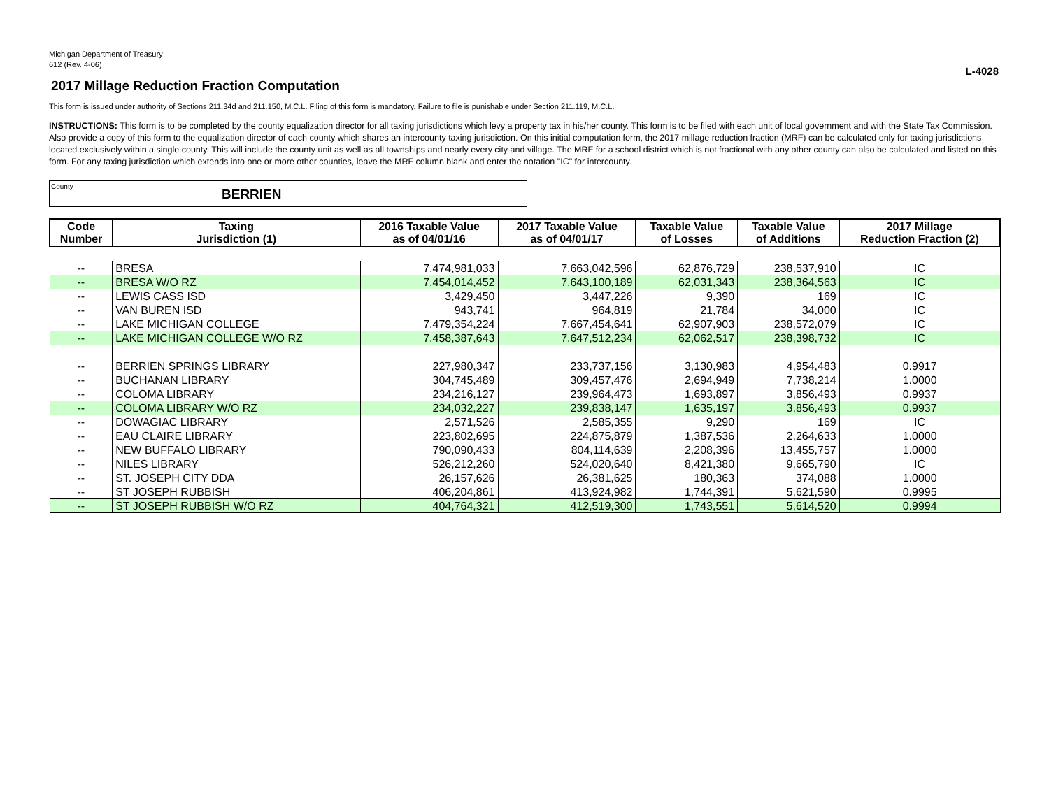Michigan Department of Treasury
612 (Rev. 4-06)
L-4028
2017 Millage Reduction Fraction Computation
This form is issued under authority of Sections 211.34d and 211.150, M.C.L. Filing of this form is mandatory. Failure to file is punishable under Section 211.119, M.C.L.
INSTRUCTIONS: This form is to be completed by the county equalization director for all taxing jurisdictions which levy a property tax in his/her county. This form is to be filed with each unit of local government and with the State Tax Commission. Also provide a copy of this form to the equalization director of each county which shares an intercounty taxing jurisdiction. On this initial computation form, the 2017 millage reduction fraction (MRF) can be calculated only for taxing jurisdictions located exclusively within a single county. This will include the county unit as well as all townships and nearly every city and village. The MRF for a school district which is not fractional with any other county can also be calculated and listed on this form. For any taxing jurisdiction which extends into one or more other counties, leave the MRF column blank and enter the notation "IC" for intercounty.
County
BERRIEN
| Code Number | Taxing Jurisdiction (1) | 2016 Taxable Value as of 04/01/16 | 2017 Taxable Value as of 04/01/17 | Taxable Value of Losses | Taxable Value of Additions | 2017 Millage Reduction Fraction (2) |
| --- | --- | --- | --- | --- | --- | --- |
| -- | BRESA | 7,474,981,033 | 7,663,042,596 | 62,876,729 | 238,537,910 | IC |
| -- | BRESA W/O RZ | 7,454,014,452 | 7,643,100,189 | 62,031,343 | 238,364,563 | IC |
| -- | LEWIS CASS ISD | 3,429,450 | 3,447,226 | 9,390 | 169 | IC |
| -- | VAN BUREN ISD | 943,741 | 964,819 | 21,784 | 34,000 | IC |
| -- | LAKE MICHIGAN COLLEGE | 7,479,354,224 | 7,667,454,641 | 62,907,903 | 238,572,079 | IC |
| -- | LAKE MICHIGAN COLLEGE W/O RZ | 7,458,387,643 | 7,647,512,234 | 62,062,517 | 238,398,732 | IC |
| -- | BERRIEN SPRINGS LIBRARY | 227,980,347 | 233,737,156 | 3,130,983 | 4,954,483 | 0.9917 |
| -- | BUCHANAN LIBRARY | 304,745,489 | 309,457,476 | 2,694,949 | 7,738,214 | 1.0000 |
| -- | COLOMA LIBRARY | 234,216,127 | 239,964,473 | 1,693,897 | 3,856,493 | 0.9937 |
| -- | COLOMA LIBRARY W/O RZ | 234,032,227 | 239,838,147 | 1,635,197 | 3,856,493 | 0.9937 |
| -- | DOWAGIAC LIBRARY | 2,571,526 | 2,585,355 | 9,290 | 169 | IC |
| -- | EAU CLAIRE LIBRARY | 223,802,695 | 224,875,879 | 1,387,536 | 2,264,633 | 1.0000 |
| -- | NEW BUFFALO LIBRARY | 790,090,433 | 804,114,639 | 2,208,396 | 13,455,757 | 1.0000 |
| -- | NILES LIBRARY | 526,212,260 | 524,020,640 | 8,421,380 | 9,665,790 | IC |
| -- | ST. JOSEPH CITY DDA | 26,157,626 | 26,381,625 | 180,363 | 374,088 | 1.0000 |
| -- | ST JOSEPH RUBBISH | 406,204,861 | 413,924,982 | 1,744,391 | 5,621,590 | 0.9995 |
| -- | ST JOSEPH RUBBISH W/O RZ | 404,764,321 | 412,519,300 | 1,743,551 | 5,614,520 | 0.9994 |